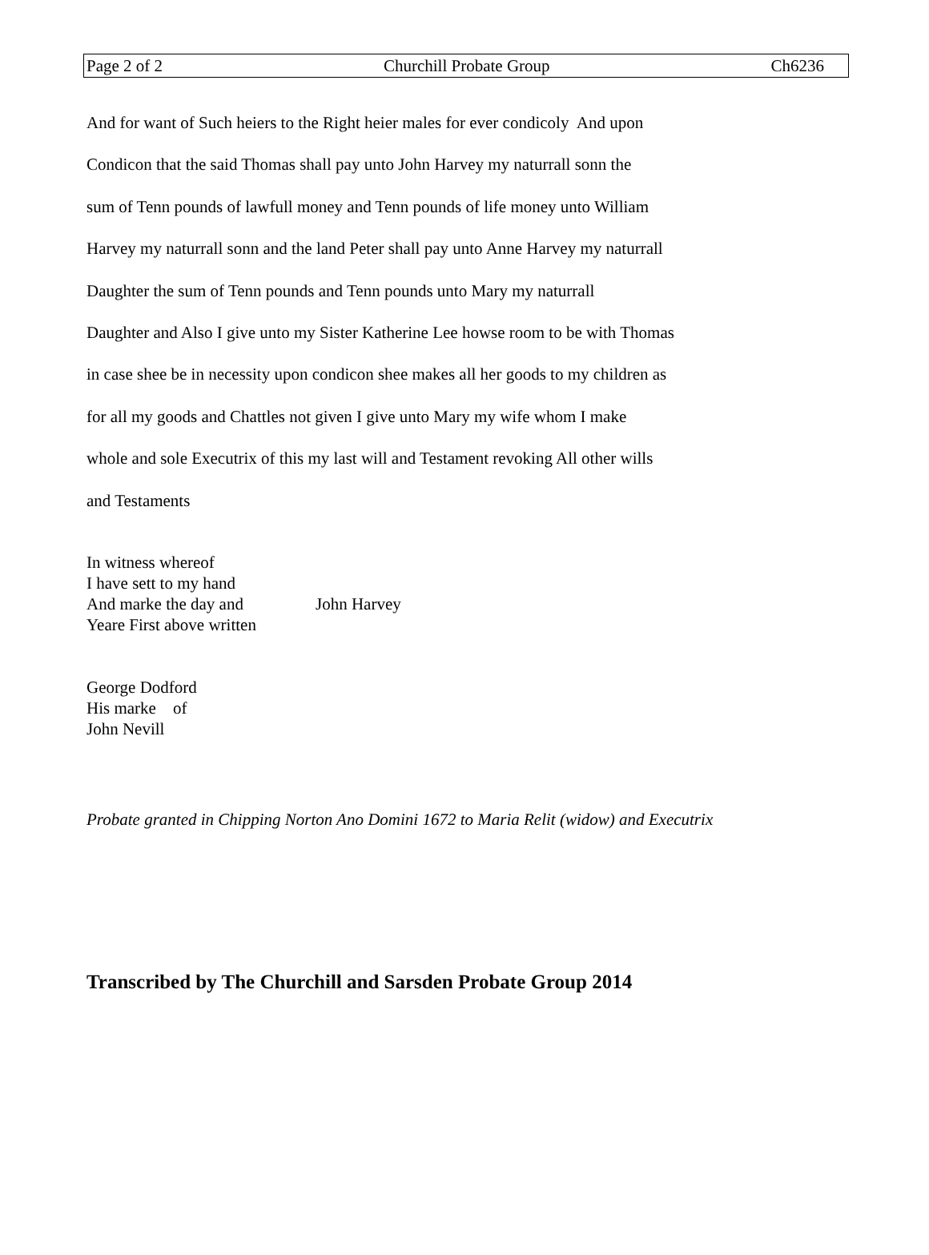Page 2 of 2 Churchill Probate Group Ch6236
And for want of Such heiers to the Right heier males for ever condicoly And upon
Condicon that the said Thomas shall pay unto John Harvey my naturrall sonn the
sum of Tenn pounds of lawfull money and Tenn pounds of life money unto William
Harvey my naturrall sonn and the land Peter shall pay unto Anne Harvey my naturrall
Daughter the sum of Tenn pounds and Tenn pounds unto Mary my naturrall
Daughter and Also I give unto my Sister Katherine Lee howse room to be with Thomas
in case shee be in necessity upon condicon shee makes all her goods to my children as
for all my goods and Chattles not given I give unto Mary my wife whom I make
whole and sole Executrix of this my last will and Testament revoking All other wills
and Testaments
In witness whereof
I have sett to my hand
And marke the day and John Harvey
Yeare First above written
George Dodford
His marke of
John Nevill
Probate granted in Chipping Norton Ano Domini 1672 to Maria Relit (widow) and Executrix
Transcribed by The Churchill and Sarsden Probate Group 2014